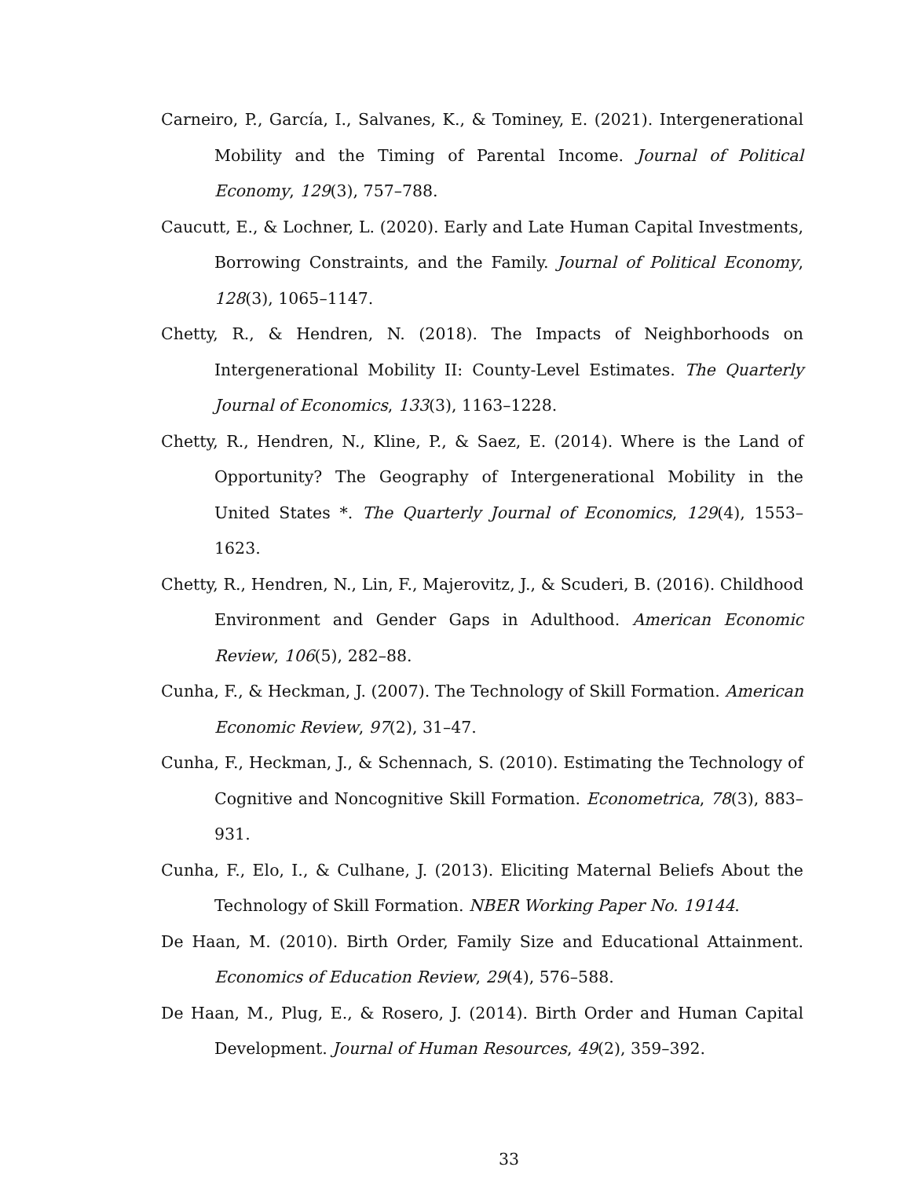Carneiro, P., García, I., Salvanes, K., & Tominey, E. (2021). Intergenerational Mobility and the Timing of Parental Income. Journal of Political Economy, 129(3), 757–788.
Caucutt, E., & Lochner, L. (2020). Early and Late Human Capital Investments, Borrowing Constraints, and the Family. Journal of Political Economy, 128(3), 1065–1147.
Chetty, R., & Hendren, N. (2018). The Impacts of Neighborhoods on Intergenerational Mobility II: County-Level Estimates. The Quarterly Journal of Economics, 133(3), 1163–1228.
Chetty, R., Hendren, N., Kline, P., & Saez, E. (2014). Where is the Land of Opportunity? The Geography of Intergenerational Mobility in the United States *. The Quarterly Journal of Economics, 129(4), 1553–1623.
Chetty, R., Hendren, N., Lin, F., Majerovitz, J., & Scuderi, B. (2016). Childhood Environment and Gender Gaps in Adulthood. American Economic Review, 106(5), 282–88.
Cunha, F., & Heckman, J. (2007). The Technology of Skill Formation. American Economic Review, 97(2), 31–47.
Cunha, F., Heckman, J., & Schennach, S. (2010). Estimating the Technology of Cognitive and Noncognitive Skill Formation. Econometrica, 78(3), 883–931.
Cunha, F., Elo, I., & Culhane, J. (2013). Eliciting Maternal Beliefs About the Technology of Skill Formation. NBER Working Paper No. 19144.
De Haan, M. (2010). Birth Order, Family Size and Educational Attainment. Economics of Education Review, 29(4), 576–588.
De Haan, M., Plug, E., & Rosero, J. (2014). Birth Order and Human Capital Development. Journal of Human Resources, 49(2), 359–392.
33